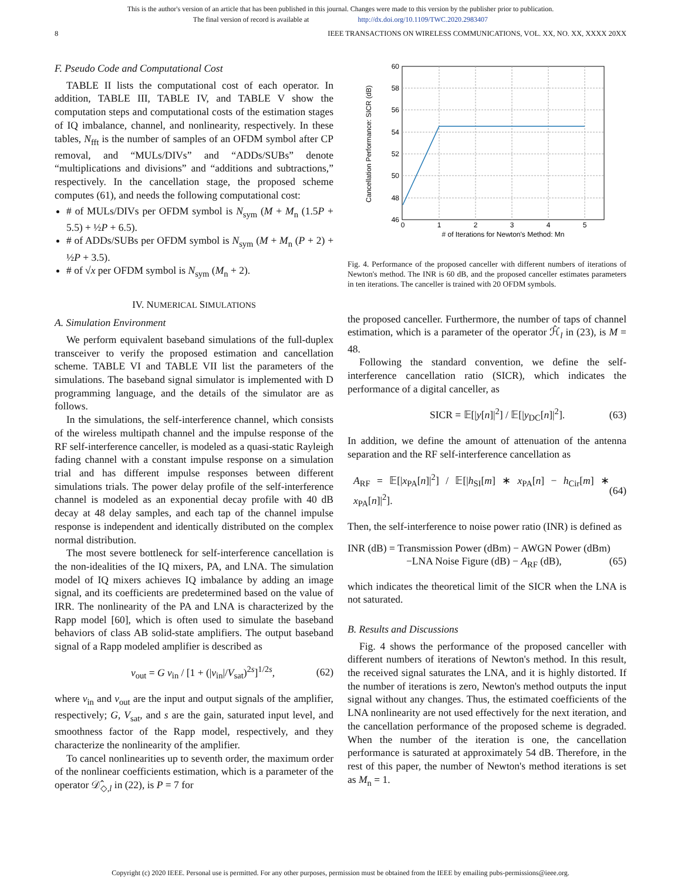This is the author's version of an article that has been published in this journal. Changes were made to this version by the publisher prior to publication.
The final version of record is available at http://dx.doi.org/10.1109/TWC.2020.2983407
8 IEEE TRANSACTIONS ON WIRELESS COMMUNICATIONS, VOL. XX, NO. XX, XXXX 20XX
F. Pseudo Code and Computational Cost
TABLE II lists the computational cost of each operator. In addition, TABLE III, TABLE IV, and TABLE V show the computation steps and computational costs of the estimation stages of IQ imbalance, channel, and nonlinearity, respectively. In these tables, N<sub>fft</sub> is the number of samples of an OFDM symbol after CP removal, and “MULs/DIVs” and “ADDs/SUBs” denote “multiplications and divisions” and “additions and subtractions,” respectively. In the cancellation stage, the proposed scheme computes (61), and needs the following computational cost:
# of MULs/DIVs per OFDM symbol is N<sub>sym</sub> (M + M<sub>n</sub> (1.5P + 5.5) + ½P + 6.5).
# of ADDs/SUBs per OFDM symbol is N<sub>sym</sub> (M + M<sub>n</sub> (P + 2) + ½P + 3.5).
# of √x per OFDM symbol is N<sub>sym</sub> (M<sub>n</sub> + 2).
IV. NUMERICAL SIMULATIONS
A. Simulation Environment
We perform equivalent baseband simulations of the full-duplex transceiver to verify the proposed estimation and cancellation scheme. TABLE VI and TABLE VII list the parameters of the simulations. The baseband signal simulator is implemented with D programming language, and the details of the simulator are as follows.
In the simulations, the self-interference channel, which consists of the wireless multipath channel and the impulse response of the RF self-interference canceller, is modeled as a quasi-static Rayleigh fading channel with a constant impulse response on a simulation trial and has different impulse responses between different simulations trials. The power delay profile of the self-interference channel is modeled as an exponential decay profile with 40 dB decay at 48 delay samples, and each tap of the channel impulse response is independent and identically distributed on the complex normal distribution.
The most severe bottleneck for self-interference cancellation is the non-idealities of the IQ mixers, PA, and LNA. The simulation model of IQ mixers achieves IQ imbalance by adding an image signal, and its coefficients are predetermined based on the value of IRR. The nonlinearity of the PA and LNA is characterized by the Rapp model [60], which is often used to simulate the baseband behaviors of class AB solid-state amplifiers. The output baseband signal of a Rapp modeled amplifier is described as
v<sub>out</sub> = G v<sub>in</sub> / [1 + (|v<sub>in</sub>|/V<sub>sat</sub>)<sup>2s</sup>]<sup>1/2s</sup>, (62)
where v<sub>in</sub> and v<sub>out</sub> are the input and output signals of the amplifier, respectively; G, V<sub>sat</sub>, and s are the gain, saturated input level, and smoothness factor of the Rapp model, respectively, and they characterize the nonlinearity of the amplifier.
To cancel nonlinearities up to seventh order, the maximum order of the nonlinear coefficients estimation, which is a parameter of the operator 𝒟̂<sub>◇,l</sub> in (22), is P = 7 for
60
58
56
54
52
50
48
46
0
1
2
3
4
5
# of Iterations for Newton's Method: Mn
Cancellation Performance: SICR (dB)
Fig. 4. Performance of the proposed canceller with different numbers of iterations of Newton's method. The INR is 60 dB, and the proposed canceller estimates parameters in ten iterations. The canceller is trained with 20 OFDM symbols.
the proposed canceller. Furthermore, the number of taps of channel estimation, which is a parameter of the operator ℋ̂<sub>l</sub> in (23), is M = 48.
Following the standard convention, we define the self-interference cancellation ratio (SICR), which indicates the performance of a digital canceller, as
SICR = 𝔼[|y[n]|<sup>2</sup>] / 𝔼[|y<sub>DC</sub>[n]|<sup>2</sup>]. (63)
In addition, we define the amount of attenuation of the antenna separation and the RF self-interference cancellation as
A<sub>RF</sub> = 𝔼[|x<sub>PA</sub>[n]|<sup>2</sup>] / 𝔼[|h<sub>SI</sub>[m] ∗ x<sub>PA</sub>[n] − h<sub>Cir</sub>[m] ∗ x<sub>PA</sub>[n]|<sup>2</sup>]. (64)
Then, the self-interference to noise power ratio (INR) is defined as
INR (dB) = Transmission Power (dBm) − AWGN Power (dBm)
−LNA Noise Figure (dB) − A<sub>RF</sub> (dB), (65)
which indicates the theoretical limit of the SICR when the LNA is not saturated.
B. Results and Discussions
Fig. 4 shows the performance of the proposed canceller with different numbers of iterations of Newton's method. In this result, the received signal saturates the LNA, and it is highly distorted. If the number of iterations is zero, Newton's method outputs the input signal without any changes. Thus, the estimated coefficients of the LNA nonlinearity are not used effectively for the next iteration, and the cancellation performance of the proposed scheme is degraded. When the number of the iteration is one, the cancellation performance is saturated at approximately 54 dB. Therefore, in the rest of this paper, the number of Newton's method iterations is set as M<sub>n</sub> = 1.
Copyright (c) 2020 IEEE. Personal use is permitted. For any other purposes, permission must be obtained from the IEEE by emailing pubs-permissions@ieee.org.